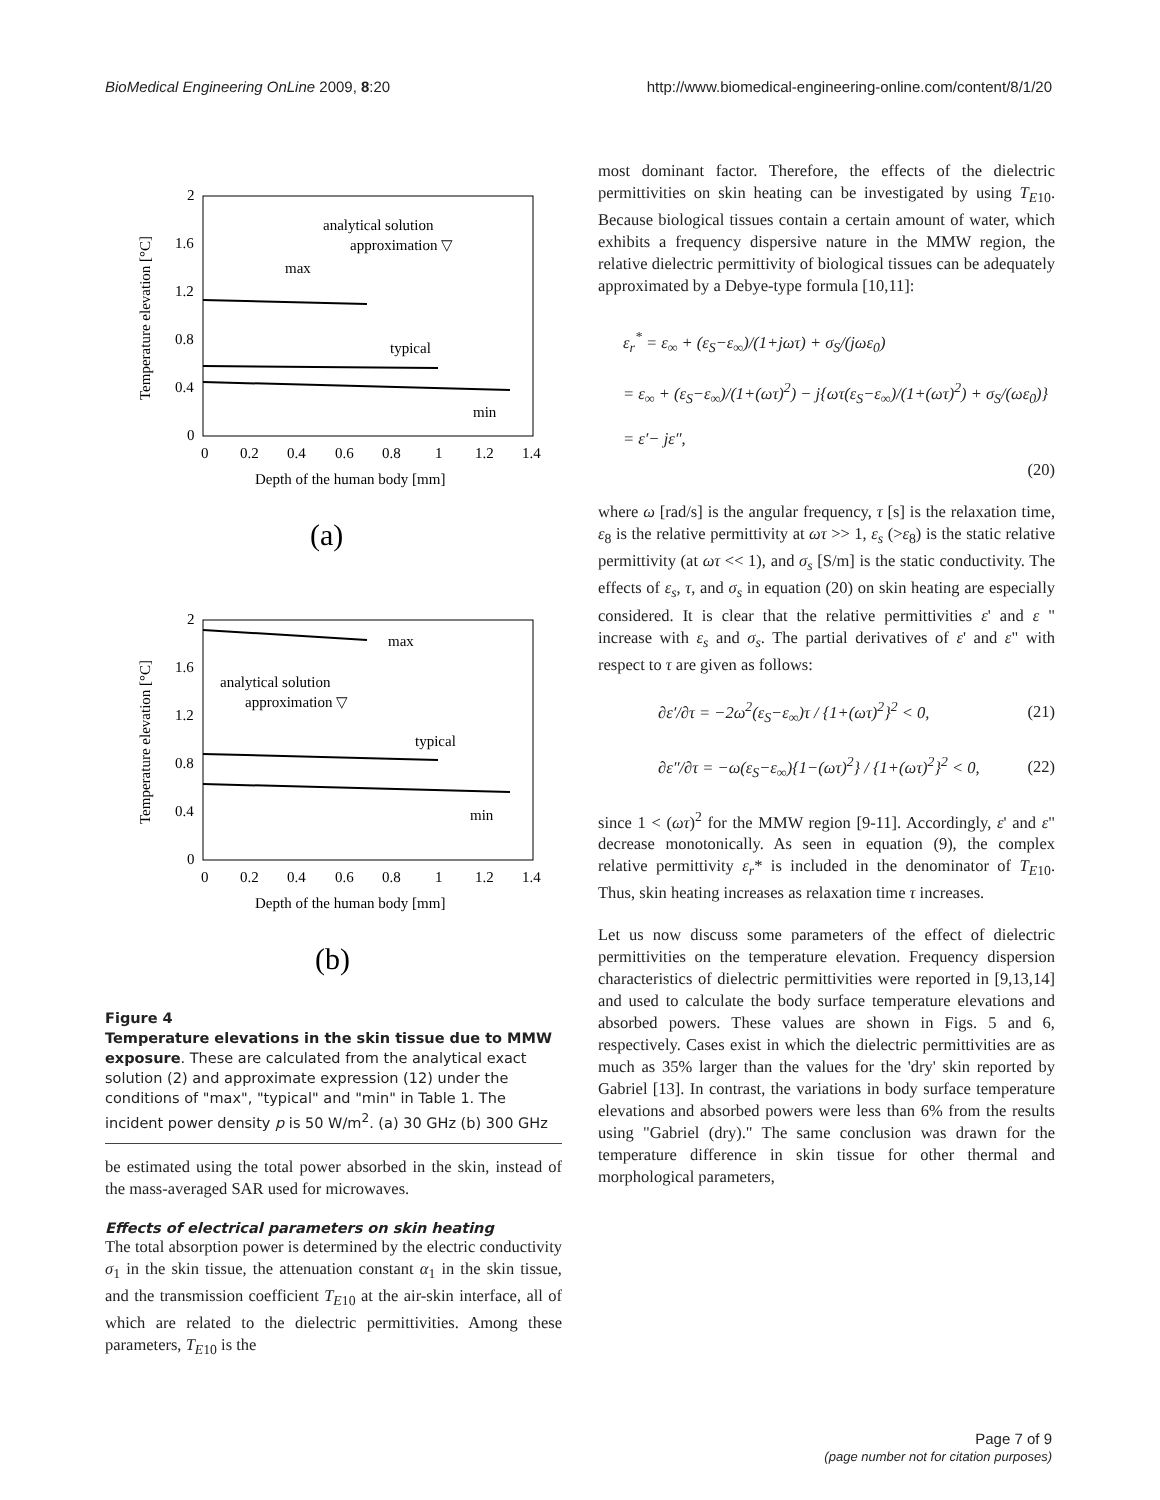BioMedical Engineering OnLine 2009, 8:20 http://www.biomedical-engineering-online.com/content/8/1/20
2
1.6
1.2
0.8
0.4
0
0
0.2
0.4
0.6
0.8
1
1.2
1.4
Depth of the human body [mm]
Temperature elevation [°C]
analytical solution
approximation ▽
max
typical
min
(a)
2
1.6
1.2
0.8
0.4
0
0
0.2
0.4
0.6
0.8
1
1.2
1.4
Depth of the human body [mm]
Temperature elevation [°C]
max
analytical solution
approximation ▽
typical
min
(b)
Figure 4
Temperature elevations in the skin tissue due to MMW exposure. These are calculated from the analytical exact solution (2) and approximate expression (12) under the conditions of "max", "typical" and "min" in Table 1. The incident power density p is 50 W/m<sup>2</sup>. (a) 30 GHz (b) 300 GHz
be estimated using the total power absorbed in the skin, instead of the mass-averaged SAR used for microwaves.
Effects of electrical parameters on skin heating
The total absorption power is determined by the electric conductivity σ<sub>1</sub> in the skin tissue, the attenuation constant α<sub>1</sub> in the skin tissue, and the transmission coefficient T<sub>E10</sub> at the air-skin interface, all of which are related to the dielectric permittivities. Among these parameters, T<sub>E10</sub> is the
most dominant factor. Therefore, the effects of the dielectric permittivities on skin heating can be investigated by using T<sub>E10</sub>. Because biological tissues contain a certain amount of water, which exhibits a frequency dispersive nature in the MMW region, the relative dielectric permittivity of biological tissues can be adequately approximated by a Debye-type formula [10,11]:
ε<sub>r</sub><sup>*</sup> = ε<sub>∞</sub> + (ε<sub>S</sub>−ε<sub>∞</sub>)/(1+jωτ) + σ<sub>S</sub>/(jωε<sub>0</sub>)
= ε<sub>∞</sub> + (ε<sub>S</sub>−ε<sub>∞</sub>)/(1+(ωτ)<sup>2</sup>) − j{ωτ(ε<sub>S</sub>−ε<sub>∞</sub>)/(1+(ωτ)<sup>2</sup>) + σ<sub>S</sub>/(ωε<sub>0</sub>)}
= ε′− jε″,
(20)
where ω [rad/s] is the angular frequency, τ [s] is the relaxation time, ε<sub>8</sub> is the relative permittivity at ωτ >> 1, ε<sub>s</sub> (>ε<sub>8</sub>) is the static relative permittivity (at ωτ << 1), and σ<sub>s</sub> [S/m] is the static conductivity. The effects of ε<sub>s</sub>, τ, and σ<sub>s</sub> in equation (20) on skin heating are especially considered. It is clear that the relative permittivities ε' and ε " increase with ε<sub>s</sub> and σ<sub>s</sub>. The partial derivatives of ε' and ε" with respect to τ are given as follows:
∂ε′/∂τ = −2ω<sup>2</sup>(ε<sub>S</sub>−ε<sub>∞</sub>)τ / {1+(ωτ)<sup>2</sup>}<sup>2</sup> < 0, (21)
∂ε″/∂τ = −ω(ε<sub>S</sub>−ε<sub>∞</sub>){1−(ωτ)<sup>2</sup>} / {1+(ωτ)<sup>2</sup>}<sup>2</sup> < 0, (22)
since 1 < (ωτ)<sup>2</sup> for the MMW region [9-11]. Accordingly, ε' and ε" decrease monotonically. As seen in equation (9), the complex relative permittivity ε<sub>r</sub>* is included in the denominator of T<sub>E10</sub>. Thus, skin heating increases as relaxation time τ increases.
Let us now discuss some parameters of the effect of dielectric permittivities on the temperature elevation. Frequency dispersion characteristics of dielectric permittivities were reported in [9,13,14] and used to calculate the body surface temperature elevations and absorbed powers. These values are shown in Figs. 5 and 6, respectively. Cases exist in which the dielectric permittivities are as much as 35% larger than the values for the 'dry' skin reported by Gabriel [13]. In contrast, the variations in body surface temperature elevations and absorbed powers were less than 6% from the results using "Gabriel (dry)." The same conclusion was drawn for the temperature difference in skin tissue for other thermal and morphological parameters,
Page 7 of 9
(page number not for citation purposes)